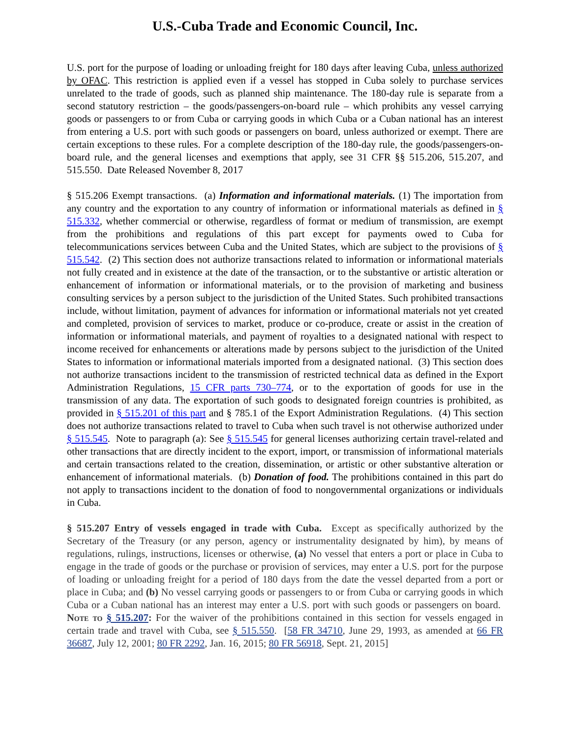U.S.-Cuba Trade and Economic Council, Inc.
U.S. port for the purpose of loading or unloading freight for 180 days after leaving Cuba, unless authorized by OFAC. This restriction is applied even if a vessel has stopped in Cuba solely to purchase services unrelated to the trade of goods, such as planned ship maintenance. The 180-day rule is separate from a second statutory restriction – the goods/passengers-on-board rule – which prohibits any vessel carrying goods or passengers to or from Cuba or carrying goods in which Cuba or a Cuban national has an interest from entering a U.S. port with such goods or passengers on board, unless authorized or exempt. There are certain exceptions to these rules. For a complete description of the 180-day rule, the goods/passengers-on-board rule, and the general licenses and exemptions that apply, see 31 CFR §§ 515.206, 515.207, and 515.550. Date Released November 8, 2017
§ 515.206 Exempt transactions. (a) Information and informational materials. (1) The importation from any country and the exportation to any country of information or informational materials as defined in § 515.332, whether commercial or otherwise, regardless of format or medium of transmission, are exempt from the prohibitions and regulations of this part except for payments owed to Cuba for telecommunications services between Cuba and the United States, which are subject to the provisions of § 515.542. (2) This section does not authorize transactions related to information or informational materials not fully created and in existence at the date of the transaction, or to the substantive or artistic alteration or enhancement of information or informational materials, or to the provision of marketing and business consulting services by a person subject to the jurisdiction of the United States. Such prohibited transactions include, without limitation, payment of advances for information or informational materials not yet created and completed, provision of services to market, produce or co-produce, create or assist in the creation of information or informational materials, and payment of royalties to a designated national with respect to income received for enhancements or alterations made by persons subject to the jurisdiction of the United States to information or informational materials imported from a designated national. (3) This section does not authorize transactions incident to the transmission of restricted technical data as defined in the Export Administration Regulations, 15 CFR parts 730–774, or to the exportation of goods for use in the transmission of any data. The exportation of such goods to designated foreign countries is prohibited, as provided in § 515.201 of this part and § 785.1 of the Export Administration Regulations. (4) This section does not authorize transactions related to travel to Cuba when such travel is not otherwise authorized under § 515.545. Note to paragraph (a): See § 515.545 for general licenses authorizing certain travel-related and other transactions that are directly incident to the export, import, or transmission of informational materials and certain transactions related to the creation, dissemination, or artistic or other substantive alteration or enhancement of informational materials. (b) Donation of food. The prohibitions contained in this part do not apply to transactions incident to the donation of food to nongovernmental organizations or individuals in Cuba.
§ 515.207 Entry of vessels engaged in trade with Cuba. Except as specifically authorized by the Secretary of the Treasury (or any person, agency or instrumentality designated by him), by means of regulations, rulings, instructions, licenses or otherwise, (a) No vessel that enters a port or place in Cuba to engage in the trade of goods or the purchase or provision of services, may enter a U.S. port for the purpose of loading or unloading freight for a period of 180 days from the date the vessel departed from a port or place in Cuba; and (b) No vessel carrying goods or passengers to or from Cuba or carrying goods in which Cuba or a Cuban national has an interest may enter a U.S. port with such goods or passengers on board. Note to § 515.207: For the waiver of the prohibitions contained in this section for vessels engaged in certain trade and travel with Cuba, see § 515.550. [58 FR 34710, June 29, 1993, as amended at 66 FR 36687, July 12, 2001; 80 FR 2292, Jan. 16, 2015; 80 FR 56918, Sept. 21, 2015]